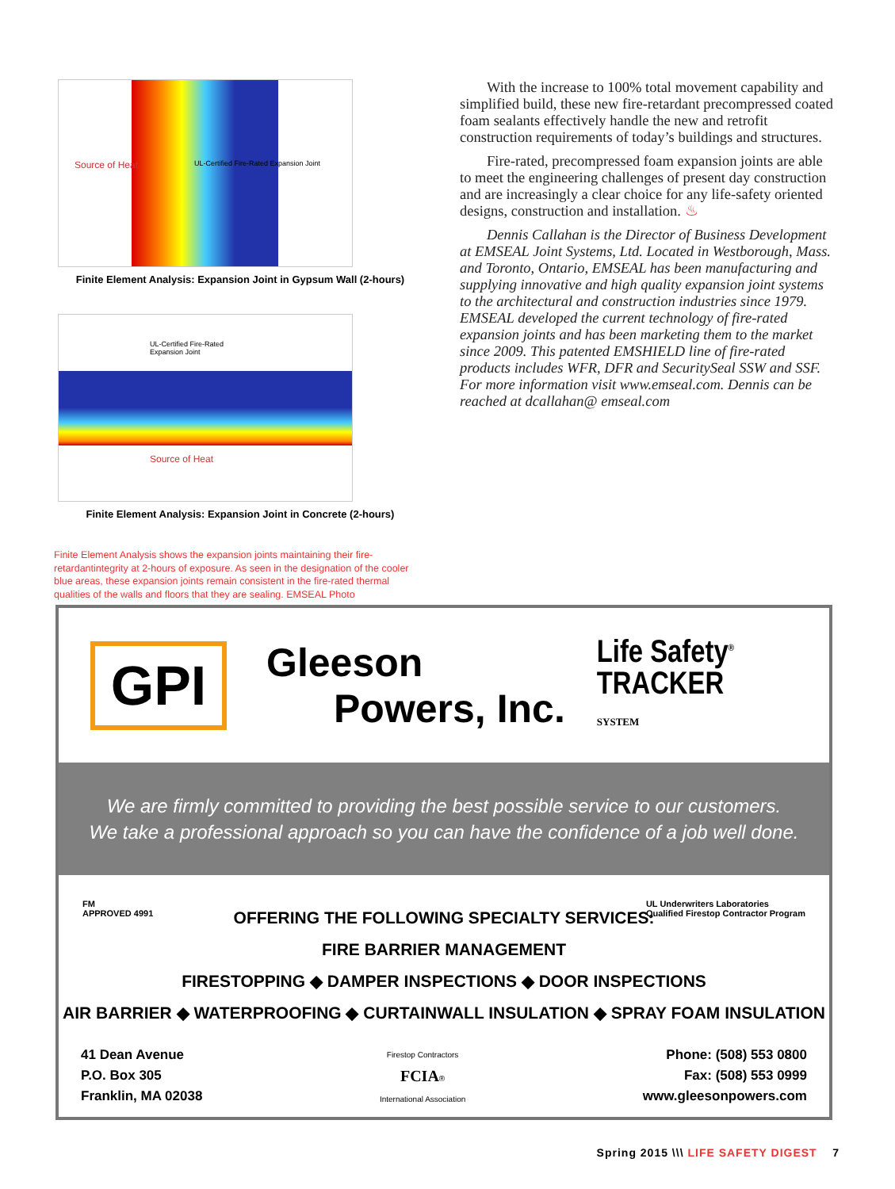Source of Heat UL-Certified Fire-Rated Expansion Joint
Finite Element Analysis: Expansion Joint in Gypsum Wall (2-hours)
UL-Certified Fire-Rated
Expansion Joint
Source of Heat
Finite Element Analysis: Expansion Joint in Concrete (2-hours)
Finite Element Analysis shows the expansion joints maintaining their fire-retardantintegrity at 2-hours of exposure. As seen in the designation of the cooler blue areas, these expansion joints remain consistent in the fire-rated thermal qualities of the walls and floors that they are sealing. EMSEAL Photo
With the increase to 100% total movement capability and simplified build, these new fire-retardant precompressed coated foam sealants effectively handle the new and retrofit construction requirements of today’s buildings and structures.
Fire-rated, precompressed foam expansion joints are able to meet the engineering challenges of present day construction and are increasingly a clear choice for any life-safety oriented designs, construction and installation. ♨
Dennis Callahan is the Director of Business Development at EMSEAL Joint Systems, Ltd. Located in Westborough, Mass. and Toronto, Ontario, EMSEAL has been manufacturing and supplying innovative and high quality expansion joint systems to the architectural and construction industries since 1979. EMSEAL developed the current technology of fire-rated expansion joints and has been marketing them to the market since 2009. This patented EMSHIELD line of fire-rated products includes WFR, DFR and SecuritySeal SSW and SSF. For more information visit www.emseal.com. Dennis can be reached at dcallahan@ emseal.com
GPI
Gleeson
Powers, Inc.
Life Safety<sup>®</sup>
TRACKER
SYSTEM
We are firmly committed to providing the best possible service to our customers.
We take a professional approach so you can have the confidence of a job well done.
FM
APPROVED 4991 UL Underwriters Laboratories
Qualified Firestop Contractor Program
OFFERING THE FOLLOWING SPECIALTY SERVICES:
FIRE BARRIER MANAGEMENT
FIRESTOPPING ◆ DAMPER INSPECTIONS ◆ DOOR INSPECTIONS
AIR BARRIER ◆ WATERPROOFING ◆ CURTAINWALL INSULATION ◆ SPRAY FOAM INSULATION
41 Dean Avenue
P.O. Box 305
Franklin, MA 02038
Firestop Contractors
FCIA®
International Association
Phone: (508) 553 0800
Fax: (508) 553 0999
www.gleesonpowers.com
Spring 2015 \\\ LIFE SAFETY DIGEST 7